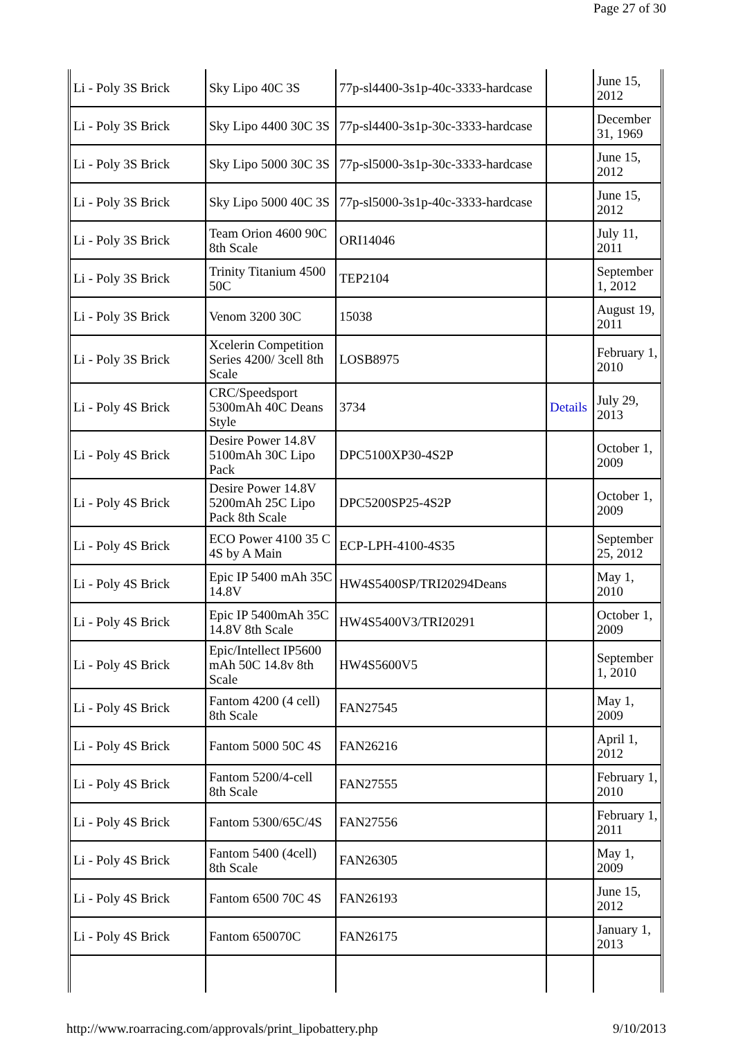Page 27 of 30
| Li - Poly 3S Brick | Sky Lipo 40C 3S | 77p-sl4400-3s1p-40c-3333-hardcase | | June 15, 2012 |
| Li - Poly 3S Brick | Sky Lipo 4400 30C 3S | 77p-sl4400-3s1p-30c-3333-hardcase | | December 31, 1969 |
| Li - Poly 3S Brick | Sky Lipo 5000 30C 3S | 77p-sl5000-3s1p-30c-3333-hardcase | | June 15, 2012 |
| Li - Poly 3S Brick | Sky Lipo 5000 40C 3S | 77p-sl5000-3s1p-40c-3333-hardcase | | June 15, 2012 |
| Li - Poly 3S Brick | Team Orion 4600 90C 8th Scale | ORI14046 | | July 11, 2011 |
| Li - Poly 3S Brick | Trinity Titanium 4500 50C | TEP2104 | | September 1, 2012 |
| Li - Poly 3S Brick | Venom 3200 30C | 15038 | | August 19, 2011 |
| Li - Poly 3S Brick | Xcelerin Competition Series 4200/ 3cell 8th Scale | LOSB8975 | | February 1, 2010 |
| Li - Poly 4S Brick | CRC/Speedsport 5300mAh 40C Deans Style | 3734 | Details | July 29, 2013 |
| Li - Poly 4S Brick | Desire Power 14.8V 5100mAh 30C Lipo Pack | DPC5100XP30-4S2P | | October 1, 2009 |
| Li - Poly 4S Brick | Desire Power 14.8V 5200mAh 25C Lipo Pack 8th Scale | DPC5200SP25-4S2P | | October 1, 2009 |
| Li - Poly 4S Brick | ECO Power 4100 35 C 4S by A Main | ECP-LPH-4100-4S35 | | September 25, 2012 |
| Li - Poly 4S Brick | Epic IP 5400 mAh 35C 14.8V | HW4S5400SP/TRI20294Deans | | May 1, 2010 |
| Li - Poly 4S Brick | Epic IP 5400mAh 35C 14.8V 8th Scale | HW4S5400V3/TRI20291 | | October 1, 2009 |
| Li - Poly 4S Brick | Epic/Intellect IP5600 mAh 50C 14.8v 8th Scale | HW4S5600V5 | | September 1, 2010 |
| Li - Poly 4S Brick | Fantom 4200 (4 cell) 8th Scale | FAN27545 | | May 1, 2009 |
| Li - Poly 4S Brick | Fantom 5000 50C 4S | FAN26216 | | April 1, 2012 |
| Li - Poly 4S Brick | Fantom 5200/4-cell 8th Scale | FAN27555 | | February 1, 2010 |
| Li - Poly 4S Brick | Fantom 5300/65C/4S | FAN27556 | | February 1, 2011 |
| Li - Poly 4S Brick | Fantom 5400 (4cell) 8th Scale | FAN26305 | | May 1, 2009 |
| Li - Poly 4S Brick | Fantom 6500 70C 4S | FAN26193 | | June 15, 2012 |
| Li - Poly 4S Brick | Fantom 650070C | FAN26175 | | January 1, 2013 |
http://www.roarracing.com/approvals/print_lipobattery.php 9/10/2013